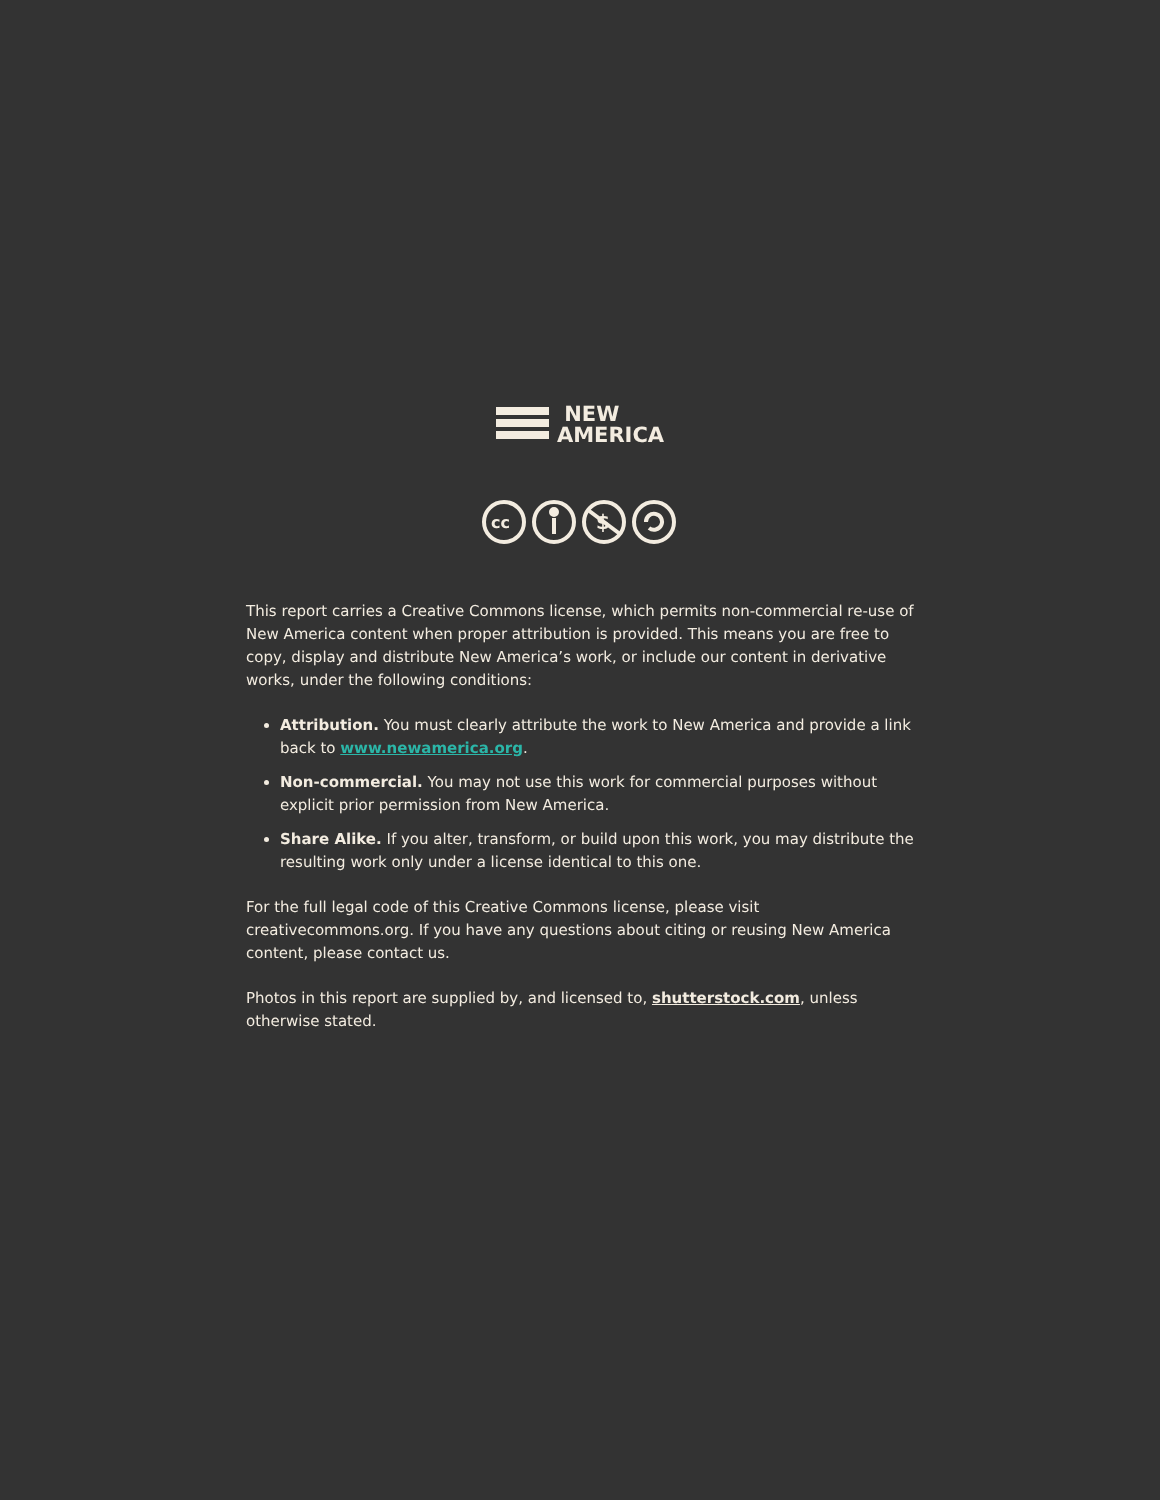NEW
AMERICA
cc
$
This report carries a Creative Commons license, which permits non-commercial re-use of New America content when proper attribution is provided. This means you are free to copy, display and distribute New America’s work, or include our content in derivative works, under the following conditions:
Attribution. You must clearly attribute the work to New America and provide a link back to www.newamerica.org.
Non-commercial. You may not use this work for commercial purposes without explicit prior permission from New America.
Share Alike. If you alter, transform, or build upon this work, you may distribute the resulting work only under a license identical to this one.
For the full legal code of this Creative Commons license, please visit creativecommons.org. If you have any questions about citing or reusing New America content, please contact us.
Photos in this report are supplied by, and licensed to, shutterstock.com, unless otherwise stated.